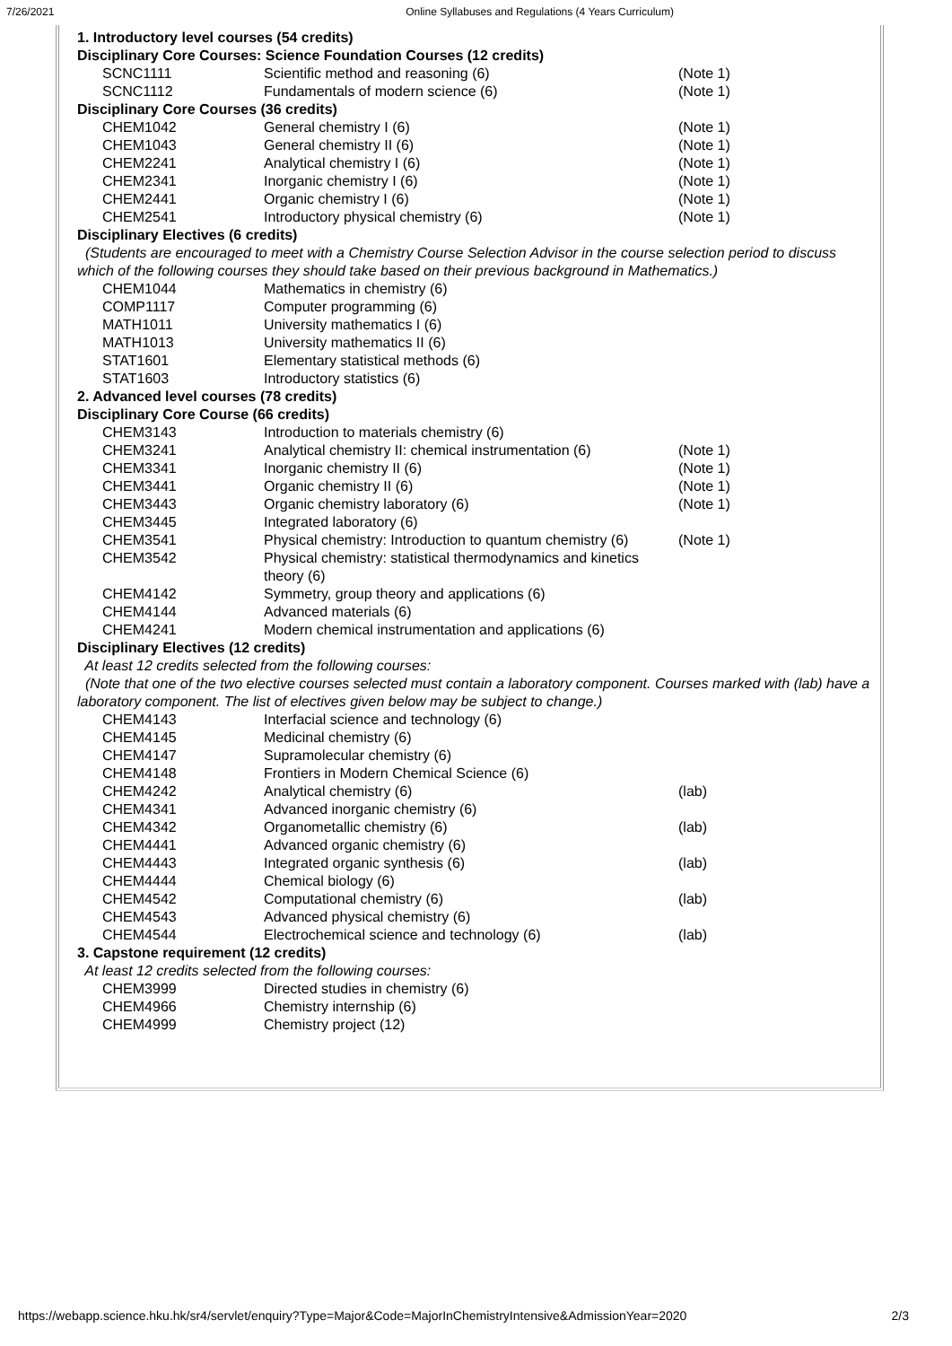7/26/2021 Online Syllabuses and Regulations (4 Years Curriculum)
| 1. Introductory level courses (54 credits) | | |
| Disciplinary Core Courses: Science Foundation Courses (12 credits) | | |
| SCNC1111 | Scientific method and reasoning (6) | (Note 1) |
| SCNC1112 | Fundamentals of modern science (6) | (Note 1) |
| Disciplinary Core Courses (36 credits) | | |
| CHEM1042 | General chemistry I (6) | (Note 1) |
| CHEM1043 | General chemistry II (6) | (Note 1) |
| CHEM2241 | Analytical chemistry I (6) | (Note 1) |
| CHEM2341 | Inorganic chemistry I (6) | (Note 1) |
| CHEM2441 | Organic chemistry I (6) | (Note 1) |
| CHEM2541 | Introductory physical chemistry (6) | (Note 1) |
| Disciplinary Electives (6 credits) | | |
| (Students are encouraged to meet with a Chemistry Course Selection Advisor in the course selection period to discuss which of the following courses they should take based on their previous background in Mathematics.) | | |
| CHEM1044 | Mathematics in chemistry (6) | |
| COMP1117 | Computer programming (6) | |
| MATH1011 | University mathematics I (6) | |
| MATH1013 | University mathematics II (6) | |
| STAT1601 | Elementary statistical methods (6) | |
| STAT1603 | Introductory statistics (6) | |
| 2. Advanced level courses (78 credits) | | |
| Disciplinary Core Course (66 credits) | | |
| CHEM3143 | Introduction to materials chemistry (6) | |
| CHEM3241 | Analytical chemistry II: chemical instrumentation (6) | (Note 1) |
| CHEM3341 | Inorganic chemistry II (6) | (Note 1) |
| CHEM3441 | Organic chemistry II (6) | (Note 1) |
| CHEM3443 | Organic chemistry laboratory (6) | (Note 1) |
| CHEM3445 | Integrated laboratory (6) | |
| CHEM3541 | Physical chemistry: Introduction to quantum chemistry (6) | (Note 1) |
| CHEM3542 | Physical chemistry: statistical thermodynamics and kinetics theory (6) | |
| CHEM4142 | Symmetry, group theory and applications (6) | |
| CHEM4144 | Advanced materials (6) | |
| CHEM4241 | Modern chemical instrumentation and applications (6) | |
| Disciplinary Electives (12 credits) | | |
| At least 12 credits selected from the following courses: | | |
| (Note that one of the two elective courses selected must contain a laboratory component. Courses marked with (lab) have a laboratory component. The list of electives given below may be subject to change.) | | |
| CHEM4143 | Interfacial science and technology (6) | |
| CHEM4145 | Medicinal chemistry (6) | |
| CHEM4147 | Supramolecular chemistry (6) | |
| CHEM4148 | Frontiers in Modern Chemical Science (6) | |
| CHEM4242 | Analytical chemistry (6) | (lab) |
| CHEM4341 | Advanced inorganic chemistry (6) | |
| CHEM4342 | Organometallic chemistry (6) | (lab) |
| CHEM4441 | Advanced organic chemistry (6) | |
| CHEM4443 | Integrated organic synthesis (6) | (lab) |
| CHEM4444 | Chemical biology (6) | |
| CHEM4542 | Computational chemistry (6) | (lab) |
| CHEM4543 | Advanced physical chemistry (6) | |
| CHEM4544 | Electrochemical science and technology (6) | (lab) |
| 3. Capstone requirement (12 credits) | | |
| At least 12 credits selected from the following courses: | | |
| CHEM3999 | Directed studies in chemistry (6) | |
| CHEM4966 | Chemistry internship (6) | |
| CHEM4999 | Chemistry project (12) | |
https://webapp.science.hku.hk/sr4/servlet/enquiry?Type=Major&Code=MajorInChemistryIntensive&AdmissionYear=2020 2/3